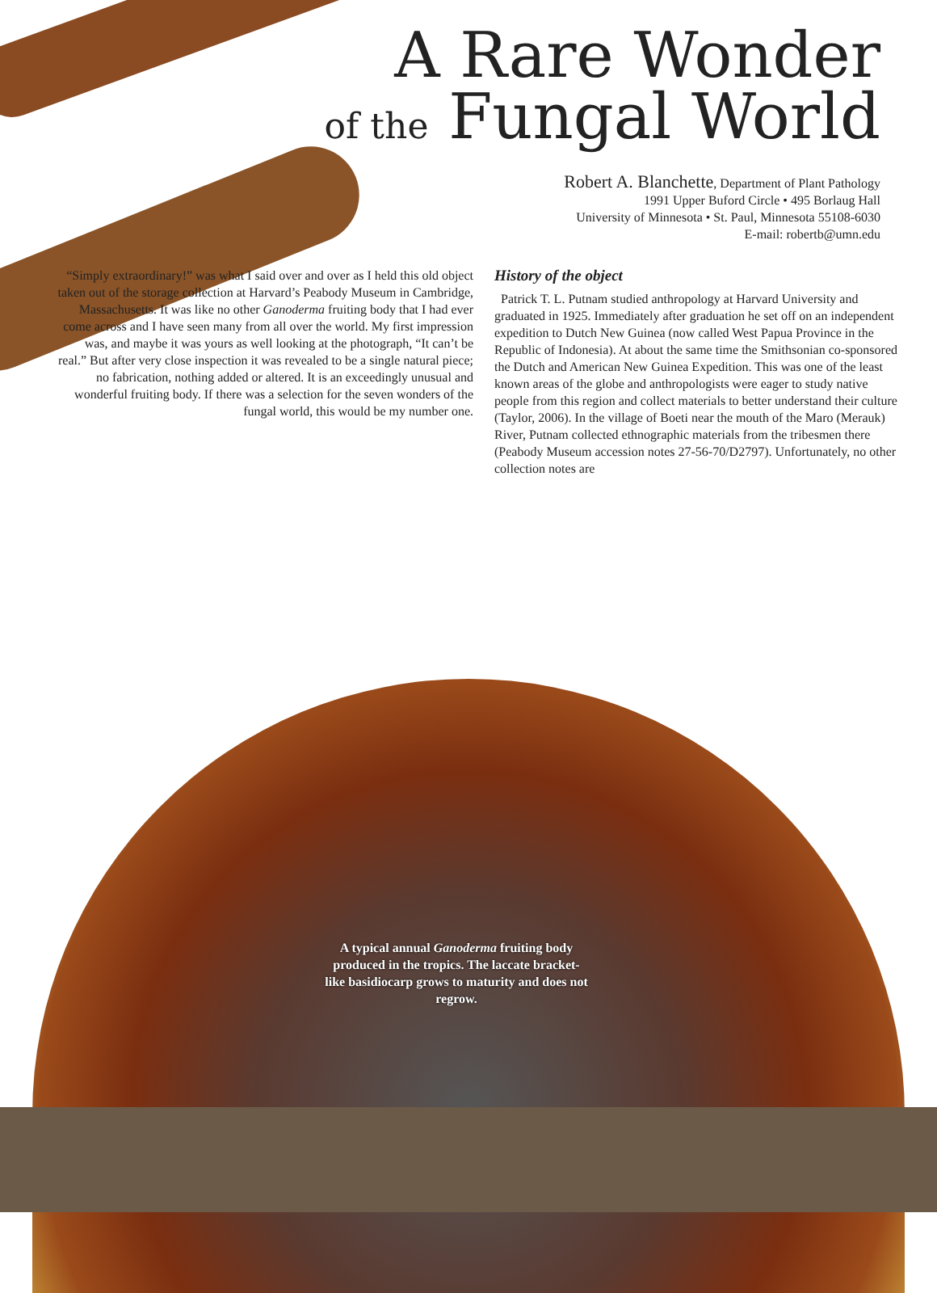A Rare Wonder
of the Fungal World
Robert A. Blanchette, Department of Plant Pathology
1991 Upper Buford Circle • 495 Borlaug Hall
University of Minnesota • St. Paul, Minnesota 55108-6030
E-mail: robertb@umn.edu
“Simply extraordinary!” was what I said over and over as I held this old object taken out of the storage collection at Harvard’s Peabody Museum in Cambridge, Massachusetts. It was like no other Ganoderma fruiting body that I had ever come across and I have seen many from all over the world. My first impression was, and maybe it was yours as well looking at the photograph, “It can’t be real.” But after very close inspection it was revealed to be a single natural piece; no fabrication, nothing added or altered. It is an exceedingly unusual and wonderful fruiting body. If there was a selection for the seven wonders of the fungal world, this would be my number one.
History of the object
Patrick T. L. Putnam studied anthropology at Harvard University and graduated in 1925. Immediately after graduation he set off on an independent expedition to Dutch New Guinea (now called West Papua Province in the Republic of Indonesia). At about the same time the Smithsonian co-sponsored the Dutch and American New Guinea Expedition. This was one of the least known areas of the globe and anthropologists were eager to study native people from this region and collect materials to better understand their culture (Taylor, 2006). In the village of Boeti near the mouth of the Maro (Merauk) River, Putnam collected ethnographic materials from the tribesmen there (Peabody Museum accession notes 27-56-70/D2797). Unfortunately, no other collection notes are
A typical annual Ganoderma fruiting body produced in the tropics. The laccate bracket-like basidiocarp grows to maturity and does not regrow.